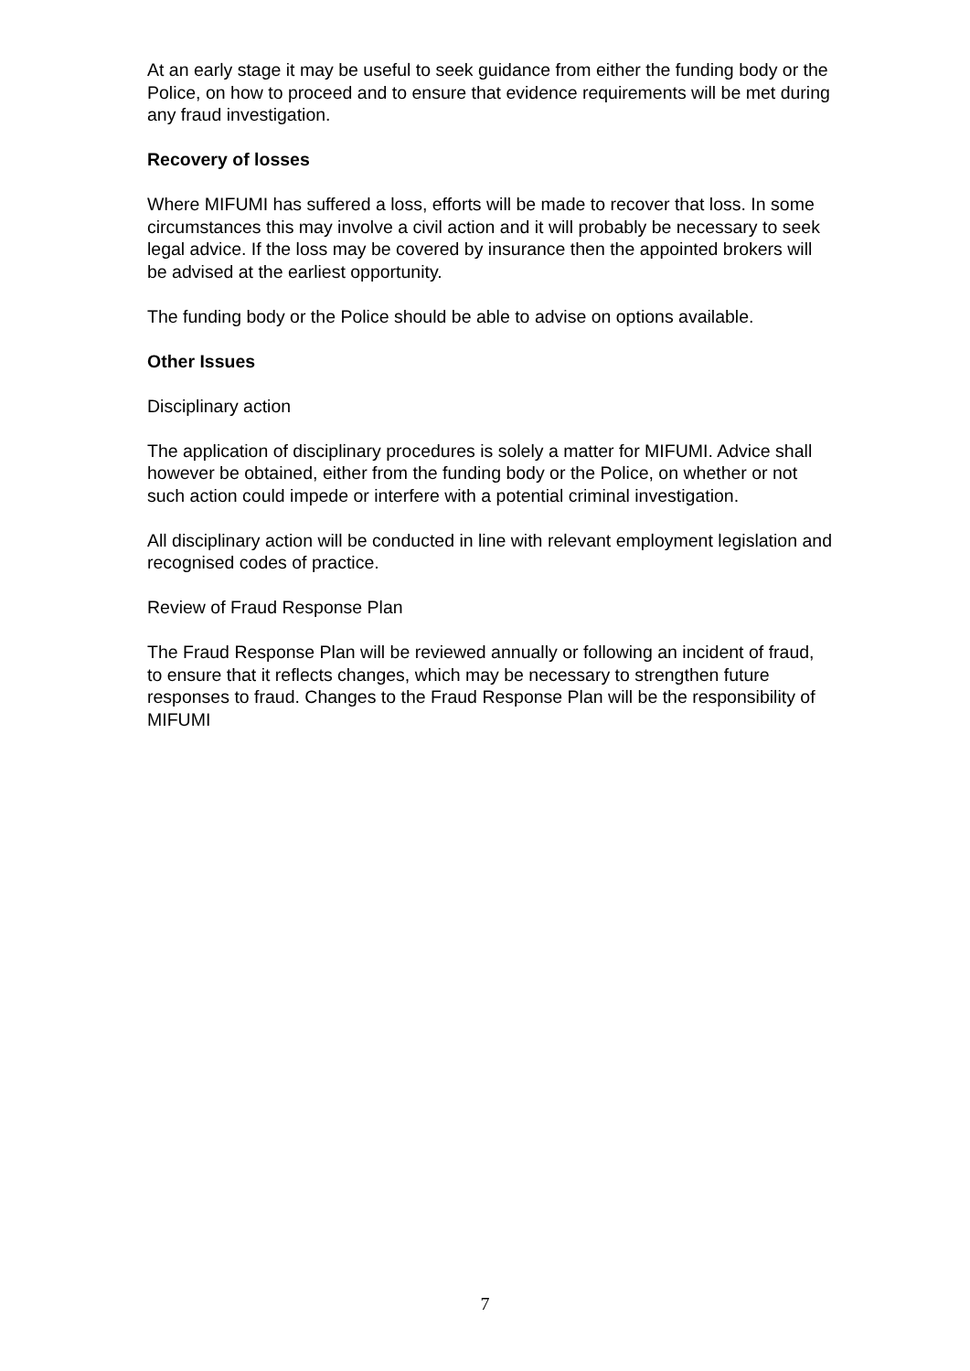At an early stage it may be useful to seek guidance from either the funding body or the Police, on how to proceed and to ensure that evidence requirements will be met during any fraud investigation.
Recovery of losses
Where MIFUMI has suffered a loss, efforts will be made to recover that loss. In some circumstances this may involve a civil action and it will probably be necessary to seek legal advice. If the loss may be covered by insurance then the appointed brokers will be advised at the earliest opportunity.
The funding body or the Police should be able to advise on options available.
Other Issues
Disciplinary action
The application of disciplinary procedures is solely a matter for MIFUMI. Advice shall however be obtained, either from the funding body or the Police, on whether or not such action could impede or interfere with a potential criminal investigation.
All disciplinary action will be conducted in line with relevant employment legislation and recognised codes of practice.
Review of Fraud Response Plan
The Fraud Response Plan will be reviewed annually or following an incident of fraud, to ensure that it reflects changes, which may be necessary to strengthen future responses to fraud. Changes to the Fraud Response Plan will be the responsibility of MIFUMI
7